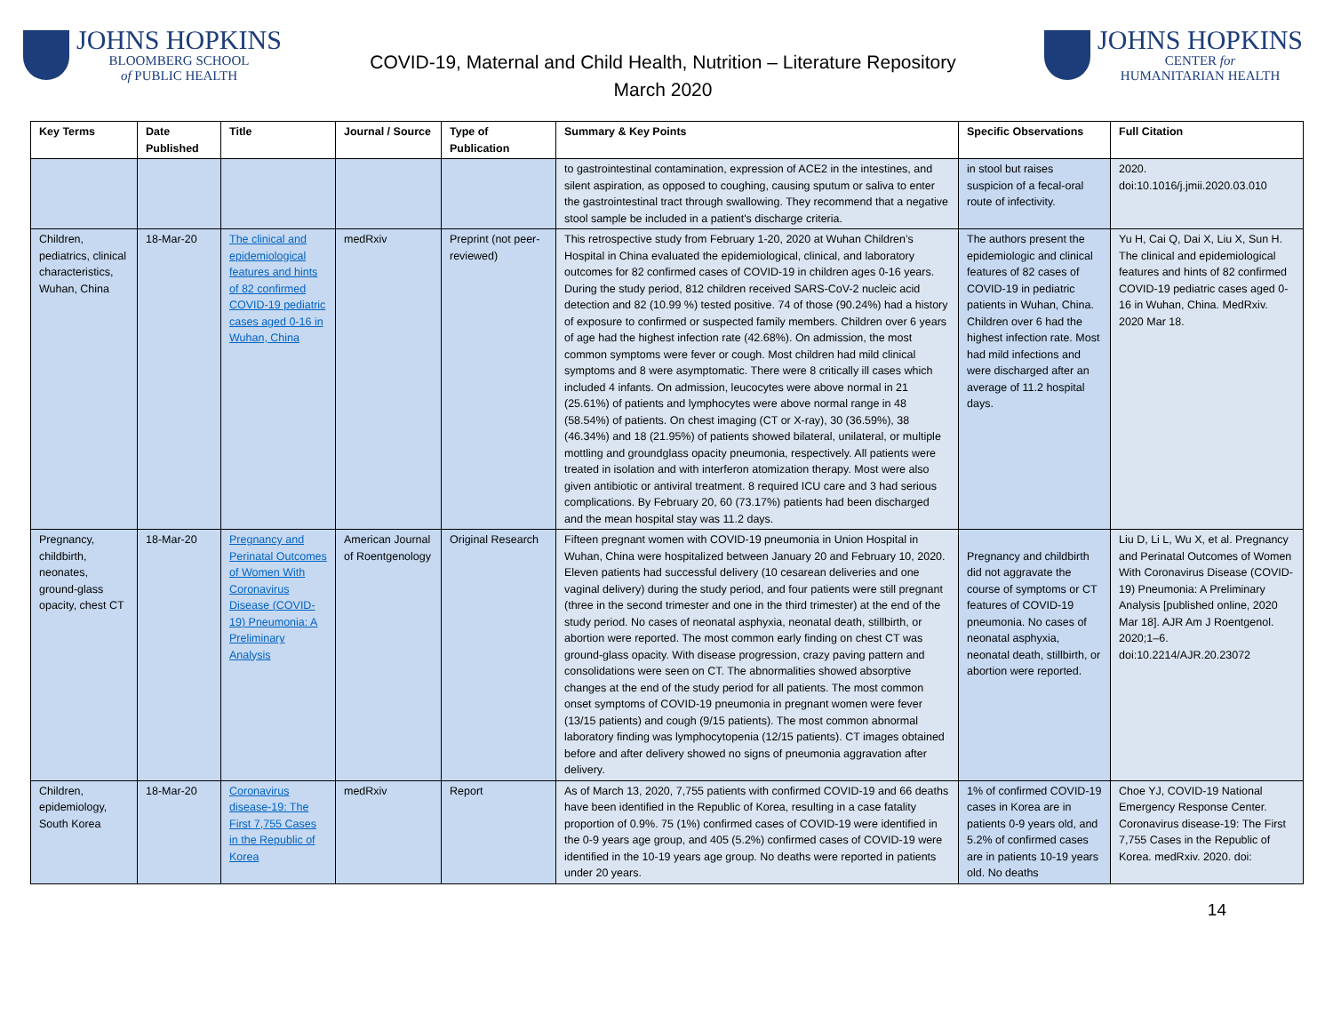JOHNS HOPKINS
BLOOMBERG SCHOOL
of PUBLIC HEALTH
COVID-19, Maternal and Child Health, Nutrition – Literature Repository
March 2020
JOHNS HOPKINS
CENTER for
HUMANITARIAN HEALTH
| Key Terms | Date Published | Title | Journal / Source | Type of Publication | Summary & Key Points | Specific Observations | Full Citation |
| --- | --- | --- | --- | --- | --- | --- | --- |
| | | | | | to gastrointestinal contamination, expression of ACE2 in the intestines, and silent aspiration, as opposed to coughing, causing sputum or saliva to enter the gastrointestinal tract through swallowing. They recommend that a negative stool sample be included in a patient's discharge criteria. | in stool but raises suspicion of a fecal-oral route of infectivity. | 2020. doi:10.1016/j.jmii.2020.03.010 |
| Children, pediatrics, clinical characteristics, Wuhan, China | 18-Mar-20 | The clinical and epidemiological features and hints of 82 confirmed COVID-19 pediatric cases aged 0-16 in Wuhan, China | medRxiv | Preprint (not peer-reviewed) | This retrospective study from February 1-20, 2020 at Wuhan Children’s Hospital in China evaluated the epidemiological, clinical, and laboratory outcomes for 82 confirmed cases of COVID-19 in children ages 0-16 years. During the study period, 812 children received SARS-CoV-2 nucleic acid detection and 82 (10.99 %) tested positive. 74 of those (90.24%) had a history of exposure to confirmed or suspected family members. Children over 6 years of age had the highest infection rate (42.68%). On admission, the most common symptoms were fever or cough. Most children had mild clinical symptoms and 8 were asymptomatic. There were 8 critically ill cases which included 4 infants. On admission, leucocytes were above normal in 21 (25.61%) of patients and lymphocytes were above normal range in 48 (58.54%) of patients. On chest imaging (CT or X-ray), 30 (36.59%), 38 (46.34%) and 18 (21.95%) of patients showed bilateral, unilateral, or multiple mottling and groundglass opacity pneumonia, respectively. All patients were treated in isolation and with interferon atomization therapy. Most were also given antibiotic or antiviral treatment. 8 required ICU care and 3 had serious complications. By February 20, 60 (73.17%) patients had been discharged and the mean hospital stay was 11.2 days. | The authors present the epidemiologic and clinical features of 82 cases of COVID-19 in pediatric patients in Wuhan, China. Children over 6 had the highest infection rate. Most had mild infections and were discharged after an average of 11.2 hospital days. | Yu H, Cai Q, Dai X, Liu X, Sun H. The clinical and epidemiological features and hints of 82 confirmed COVID-19 pediatric cases aged 0-16 in Wuhan, China. MedRxiv. 2020 Mar 18. |
| Pregnancy, childbirth, neonates, ground-glass opacity, chest CT | 18-Mar-20 | Pregnancy and Perinatal Outcomes of Women With Coronavirus Disease (COVID-19) Pneumonia: A Preliminary Analysis | American Journal of Roentgenology | Original Research | Fifteen pregnant women with COVID-19 pneumonia in Union Hospital in Wuhan, China were hospitalized between January 20 and February 10, 2020. Eleven patients had successful delivery (10 cesarean deliveries and one vaginal delivery) during the study period, and four patients were still pregnant (three in the second trimester and one in the third trimester) at the end of the study period. No cases of neonatal asphyxia, neonatal death, stillbirth, or abortion were reported. The most common early finding on chest CT was ground-glass opacity. With disease progression, crazy paving pattern and consolidations were seen on CT. The abnormalities showed absorptive changes at the end of the study period for all patients. The most common onset symptoms of COVID-19 pneumonia in pregnant women were fever (13/15 patients) and cough (9/15 patients). The most common abnormal laboratory finding was lymphocytopenia (12/15 patients). CT images obtained before and after delivery showed no signs of pneumonia aggravation after delivery. | Pregnancy and childbirth did not aggravate the course of symptoms or CT features of COVID-19 pneumonia. No cases of neonatal asphyxia, neonatal death, stillbirth, or abortion were reported. | Liu D, Li L, Wu X, et al. Pregnancy and Perinatal Outcomes of Women With Coronavirus Disease (COVID-19) Pneumonia: A Preliminary Analysis [published online, 2020 Mar 18]. AJR Am J Roentgenol. 2020;1–6. doi:10.2214/AJR.20.23072 |
| Children, epidemiology, South Korea | 18-Mar-20 | Coronavirus disease-19: The First 7,755 Cases in the Republic of Korea | medRxiv | Report | As of March 13, 2020, 7,755 patients with confirmed COVID-19 and 66 deaths have been identified in the Republic of Korea, resulting in a case fatality proportion of 0.9%. 75 (1%) confirmed cases of COVID-19 were identified in the 0-9 years age group, and 405 (5.2%) confirmed cases of COVID-19 were identified in the 10-19 years age group. No deaths were reported in patients under 20 years. | 1% of confirmed COVID-19 cases in Korea are in patients 0-9 years old, and 5.2% of confirmed cases are in patients 10-19 years old. No deaths | Choe YJ, COVID-19 National Emergency Response Center. Coronavirus disease-19: The First 7,755 Cases in the Republic of Korea. medRxiv. 2020. doi: |
14